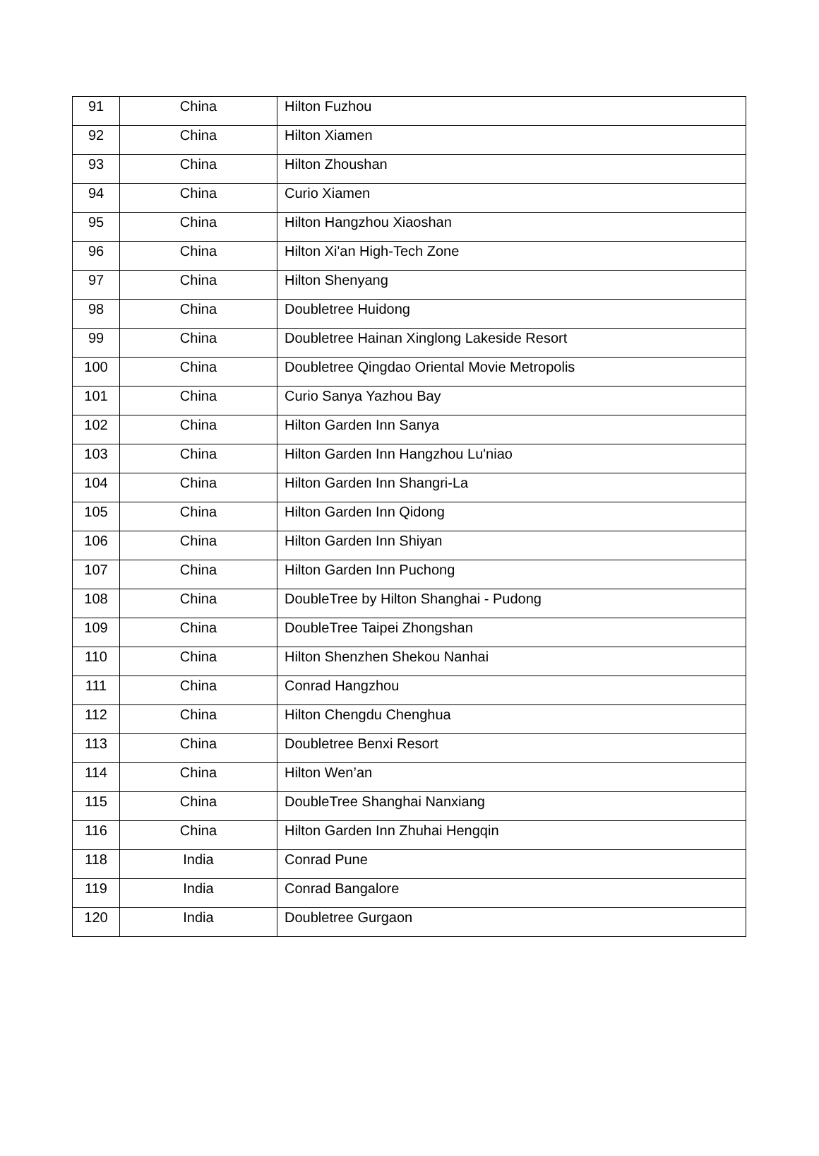| 91 | China | Hilton Fuzhou |
| 92 | China | Hilton Xiamen |
| 93 | China | Hilton Zhoushan |
| 94 | China | Curio Xiamen |
| 95 | China | Hilton Hangzhou Xiaoshan |
| 96 | China | Hilton Xi'an High-Tech Zone |
| 97 | China | Hilton Shenyang |
| 98 | China | Doubletree Huidong |
| 99 | China | Doubletree Hainan Xinglong Lakeside Resort |
| 100 | China | Doubletree Qingdao Oriental Movie Metropolis |
| 101 | China | Curio Sanya Yazhou Bay |
| 102 | China | Hilton Garden Inn Sanya |
| 103 | China | Hilton Garden Inn Hangzhou Lu'niao |
| 104 | China | Hilton Garden Inn Shangri-La |
| 105 | China | Hilton Garden Inn Qidong |
| 106 | China | Hilton Garden Inn Shiyan |
| 107 | China | Hilton Garden Inn Puchong |
| 108 | China | DoubleTree by Hilton Shanghai - Pudong |
| 109 | China | DoubleTree Taipei Zhongshan |
| 110 | China | Hilton Shenzhen Shekou Nanhai |
| 111 | China | Conrad Hangzhou |
| 112 | China | Hilton Chengdu Chenghua |
| 113 | China | Doubletree Benxi Resort |
| 114 | China | Hilton Wen’an |
| 115 | China | DoubleTree Shanghai Nanxiang |
| 116 | China | Hilton Garden Inn Zhuhai Hengqin |
| 118 | India | Conrad Pune |
| 119 | India | Conrad Bangalore |
| 120 | India | Doubletree Gurgaon |